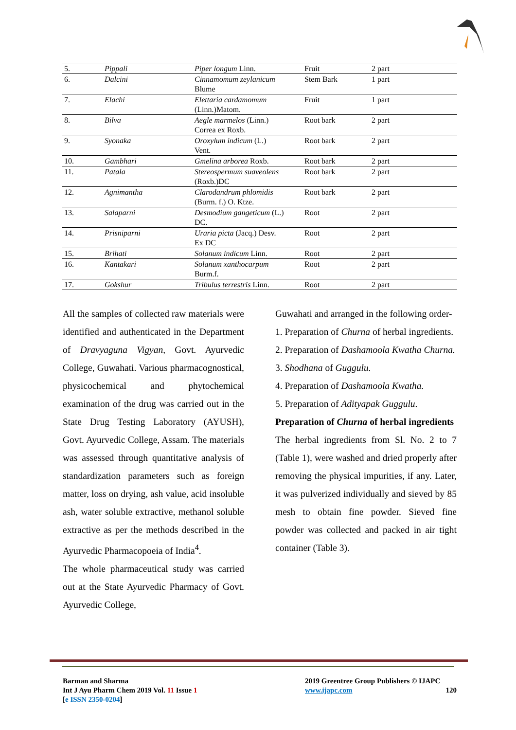| 5. | Pippali | Piper longum Linn. | Fruit | 2 part |
| 6. | Dalcini | Cinnamomum zeylanicum Blume | Stem Bark | 1 part |
| 7. | Elachi | Elettaria cardamomum (Linn.)Matom. | Fruit | 1 part |
| 8. | Bilva | Aegle marmelos (Linn.) Correa ex Roxb. | Root bark | 2 part |
| 9. | Syonaka | Oroxylum indicum (L.) Vent. | Root bark | 2 part |
| 10. | Gambhari | Gmelina arborea Roxb. | Root bark | 2 part |
| 11. | Patala | Stereospermum suaveolens (Roxb.)DC | Root bark | 2 part |
| 12. | Agnimantha | Clarodandrum phlomidis (Burm. f.) O. Ktze. | Root bark | 2 part |
| 13. | Salaparni | Desmodium gangeticum (L.) DC. | Root | 2 part |
| 14. | Prisniparni | Uraria picta (Jacq.) Desv. Ex DC | Root | 2 part |
| 15. | Brihati | Solanum indicum Linn. | Root | 2 part |
| 16. | Kantakari | Solanum xanthocarpum Burm.f. | Root | 2 part |
| 17. | Gokshur | Tribulus terrestris Linn. | Root | 2 part |
All the samples of collected raw materials were identified and authenticated in the Department of Dravyaguna Vigyan, Govt. Ayurvedic College, Guwahati. Various pharmacognostical, physicochemical and phytochemical examination of the drug was carried out in the State Drug Testing Laboratory (AYUSH), Govt. Ayurvedic College, Assam. The materials was assessed through quantitative analysis of standardization parameters such as foreign matter, loss on drying, ash value, acid insoluble ash, water soluble extractive, methanol soluble extractive as per the methods described in the Ayurvedic Pharmacopoeia of India<sup>4</sup>.
The whole pharmaceutical study was carried out at the State Ayurvedic Pharmacy of Govt. Ayurvedic College,
Guwahati and arranged in the following order-
1. Preparation of Churna of herbal ingredients.
2. Preparation of Dashamoola Kwatha Churna.
3. Shodhana of Guggulu.
4. Preparation of Dashamoola Kwatha.
5. Preparation of Adityapak Guggulu.
Preparation of Churna of herbal ingredients
The herbal ingredients from Sl. No. 2 to 7 (Table 1), were washed and dried properly after removing the physical impurities, if any. Later, it was pulverized individually and sieved by 85 mesh to obtain fine powder. Sieved fine powder was collected and packed in air tight container (Table 3).
Barman and Sharma
Int J Ayu Pharm Chem 2019 Vol. 11 Issue 1
[e ISSN 2350-0204]
2019 Greentree Group Publishers © IJAPC
www.ijapc.com 120